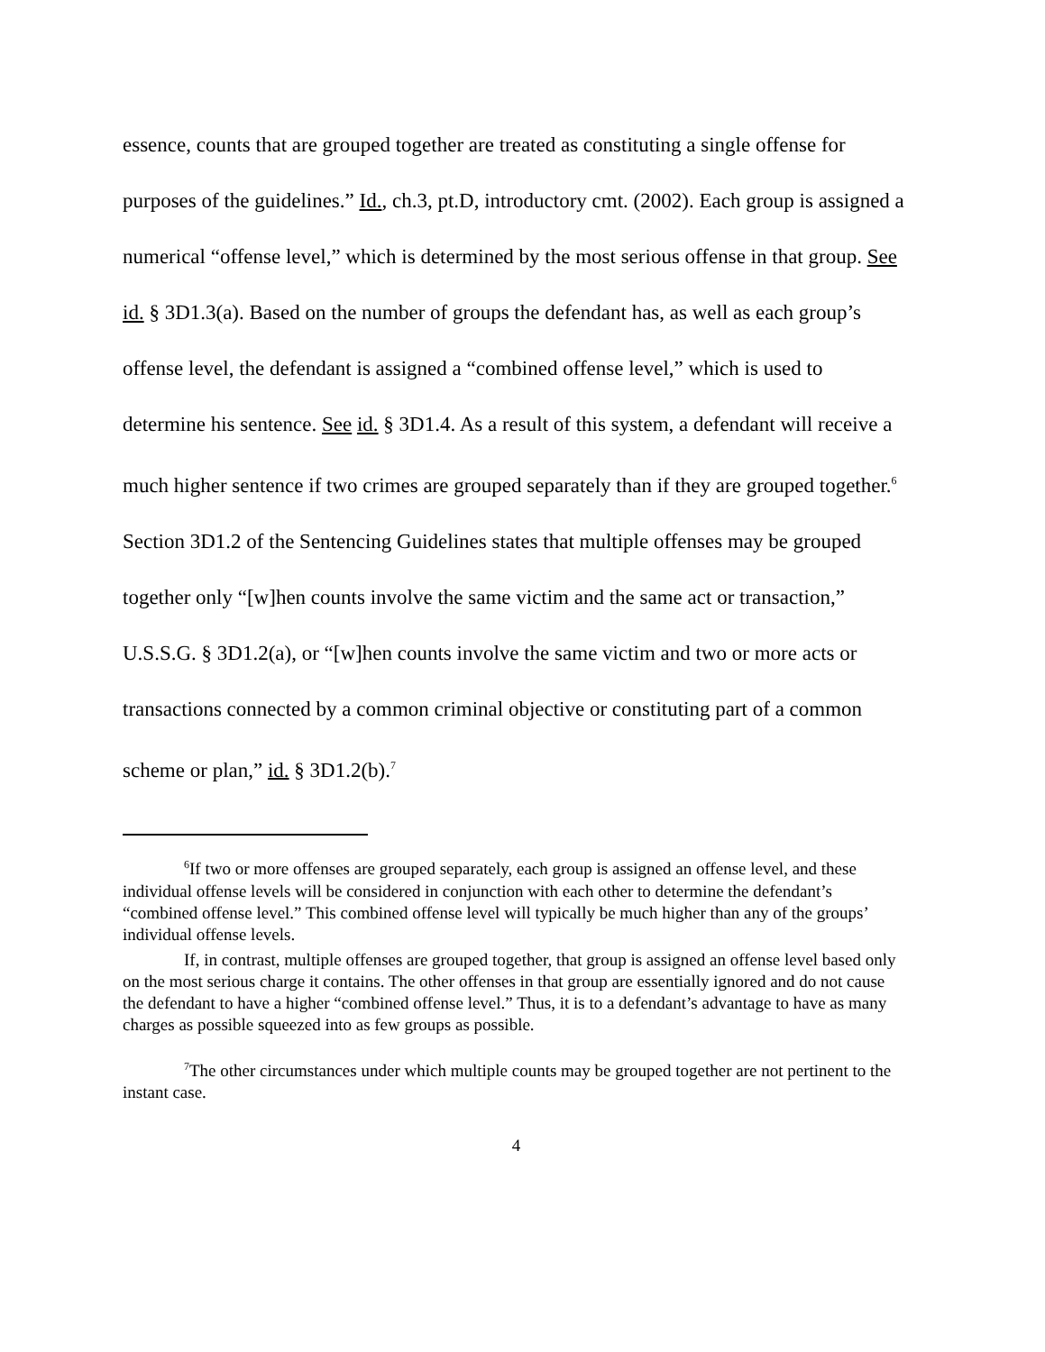essence, counts that are grouped together are treated as constituting a single offense for purposes of the guidelines.” Id., ch.3, pt.D, introductory cmt. (2002). Each group is assigned a numerical “offense level,” which is determined by the most serious offense in that group. See id. § 3D1.3(a). Based on the number of groups the defendant has, as well as each group’s offense level, the defendant is assigned a “combined offense level,” which is used to determine his sentence. See id. § 3D1.4. As a result of this system, a defendant will receive a much higher sentence if two crimes are grouped separately than if they are grouped together.<sup>6</sup> Section 3D1.2 of the Sentencing Guidelines states that multiple offenses may be grouped together only “[w]hen counts involve the same victim and the same act or transaction,” U.S.S.G. § 3D1.2(a), or “[w]hen counts involve the same victim and two or more acts or transactions connected by a common criminal objective or constituting part of a common scheme or plan,” id. § 3D1.2(b).<sup>7</sup>
<sup>6</sup> If two or more offenses are grouped separately, each group is assigned an offense level, and these individual offense levels will be considered in conjunction with each other to determine the defendant’s “combined offense level.” This combined offense level will typically be much higher than any of the groups’ individual offense levels.
If, in contrast, multiple offenses are grouped together, that group is assigned an offense level based only on the most serious charge it contains. The other offenses in that group are essentially ignored and do not cause the defendant to have a higher “combined offense level.” Thus, it is to a defendant’s advantage to have as many charges as possible squeezed into as few groups as possible.
<sup>7</sup> The other circumstances under which multiple counts may be grouped together are not pertinent to the instant case.
4